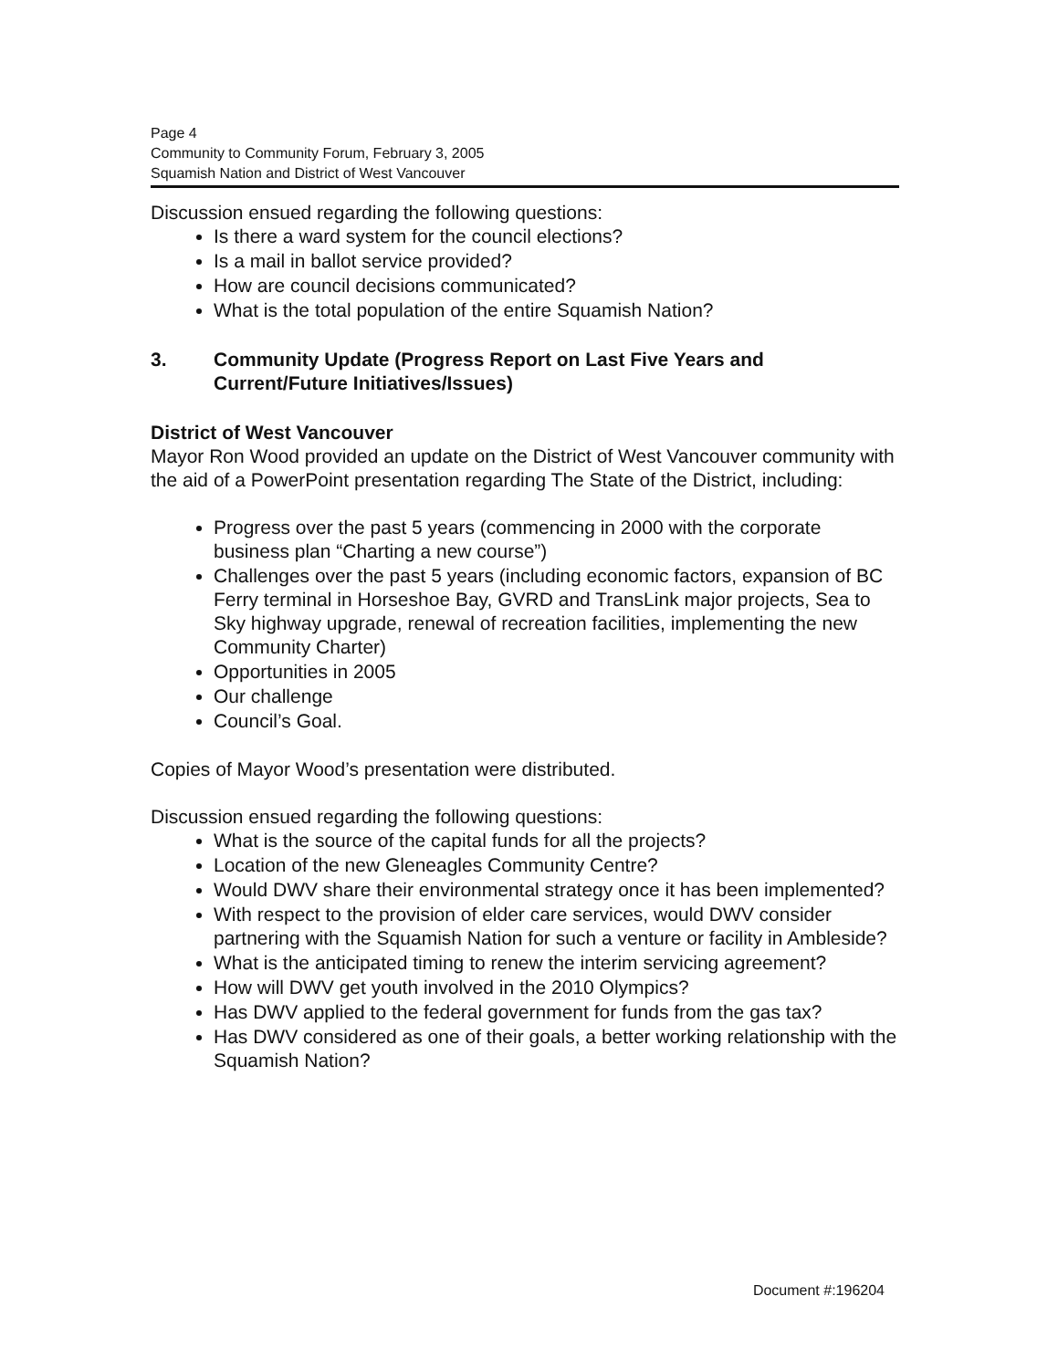Page 4
Community to Community Forum, February 3, 2005
Squamish Nation and District of West Vancouver
Discussion ensued regarding the following questions:
Is there a ward system for the council elections?
Is a mail in ballot service provided?
How are council decisions communicated?
What is the total population of the entire Squamish Nation?
3. Community Update (Progress Report on Last Five Years and Current/Future Initiatives/Issues)
District of West Vancouver
Mayor Ron Wood provided an update on the District of West Vancouver community with the aid of a PowerPoint presentation regarding The State of the District, including:
Progress over the past 5 years (commencing in 2000 with the corporate business plan “Charting a new course”)
Challenges over the past 5 years (including economic factors, expansion of BC Ferry terminal in Horseshoe Bay, GVRD and TransLink major projects, Sea to Sky highway upgrade, renewal of recreation facilities, implementing the new Community Charter)
Opportunities in 2005
Our challenge
Council’s Goal.
Copies of Mayor Wood’s presentation were distributed.
Discussion ensued regarding the following questions:
What is the source of the capital funds for all the projects?
Location of the new Gleneagles Community Centre?
Would DWV share their environmental strategy once it has been implemented?
With respect to the provision of elder care services, would DWV consider partnering with the Squamish Nation for such a venture or facility in Ambleside?
What is the anticipated timing to renew the interim servicing agreement?
How will DWV get youth involved in the 2010 Olympics?
Has DWV applied to the federal government for funds from the gas tax?
Has DWV considered as one of their goals, a better working relationship with the Squamish Nation?
Document #:196204